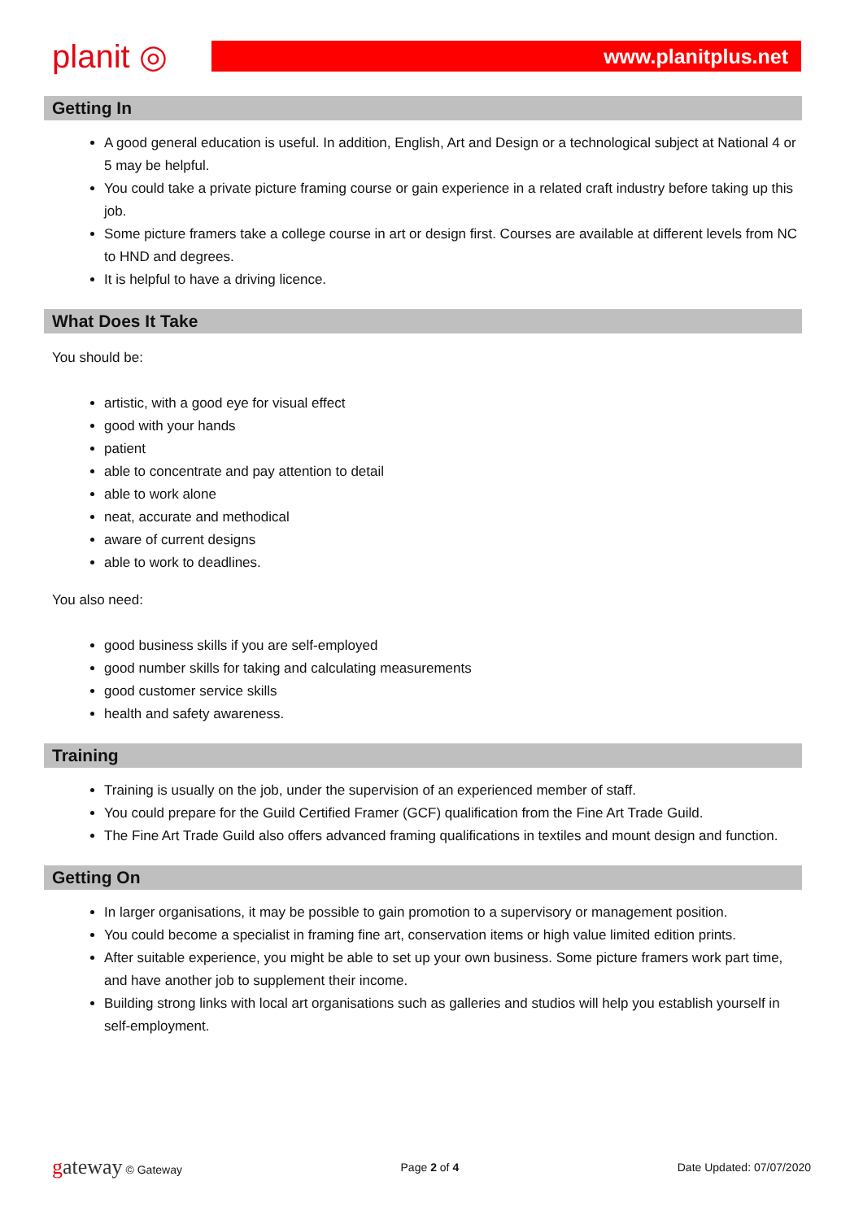planit ◎
www.planitplus.net
Getting In
A good general education is useful. In addition, English, Art and Design or a technological subject at National 4 or 5 may be helpful.
You could take a private picture framing course or gain experience in a related craft industry before taking up this job.
Some picture framers take a college course in art or design first. Courses are available at different levels from NC to HND and degrees.
It is helpful to have a driving licence.
What Does It Take
You should be:
artistic, with a good eye for visual effect
good with your hands
patient
able to concentrate and pay attention to detail
able to work alone
neat, accurate and methodical
aware of current designs
able to work to deadlines.
You also need:
good business skills if you are self-employed
good number skills for taking and calculating measurements
good customer service skills
health and safety awareness.
Training
Training is usually on the job, under the supervision of an experienced member of staff.
You could prepare for the Guild Certified Framer (GCF) qualification from the Fine Art Trade Guild.
The Fine Art Trade Guild also offers advanced framing qualifications in textiles and mount design and function.
Getting On
In larger organisations, it may be possible to gain promotion to a supervisory or management position.
You could become a specialist in framing fine art, conservation items or high value limited edition prints.
After suitable experience, you might be able to set up your own business. Some picture framers work part time, and have another job to supplement their income.
Building strong links with local art organisations such as galleries and studios will help you establish yourself in self-employment.
gateway © Gateway Page 2 of 4 Date Updated: 07/07/2020